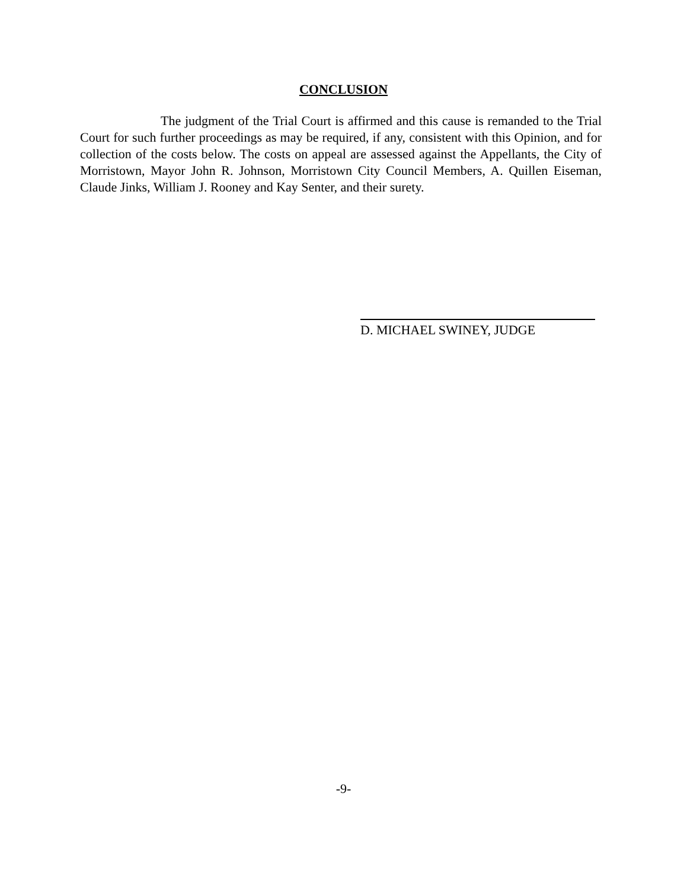CONCLUSION
The judgment of the Trial Court is affirmed and this cause is remanded to the Trial Court for such further proceedings as may be required, if any, consistent with this Opinion, and for collection of the costs below. The costs on appeal are assessed against the Appellants, the City of Morristown, Mayor John R. Johnson, Morristown City Council Members, A. Quillen Eiseman, Claude Jinks, William J. Rooney and Kay Senter, and their surety.
D. MICHAEL SWINEY, JUDGE
-9-